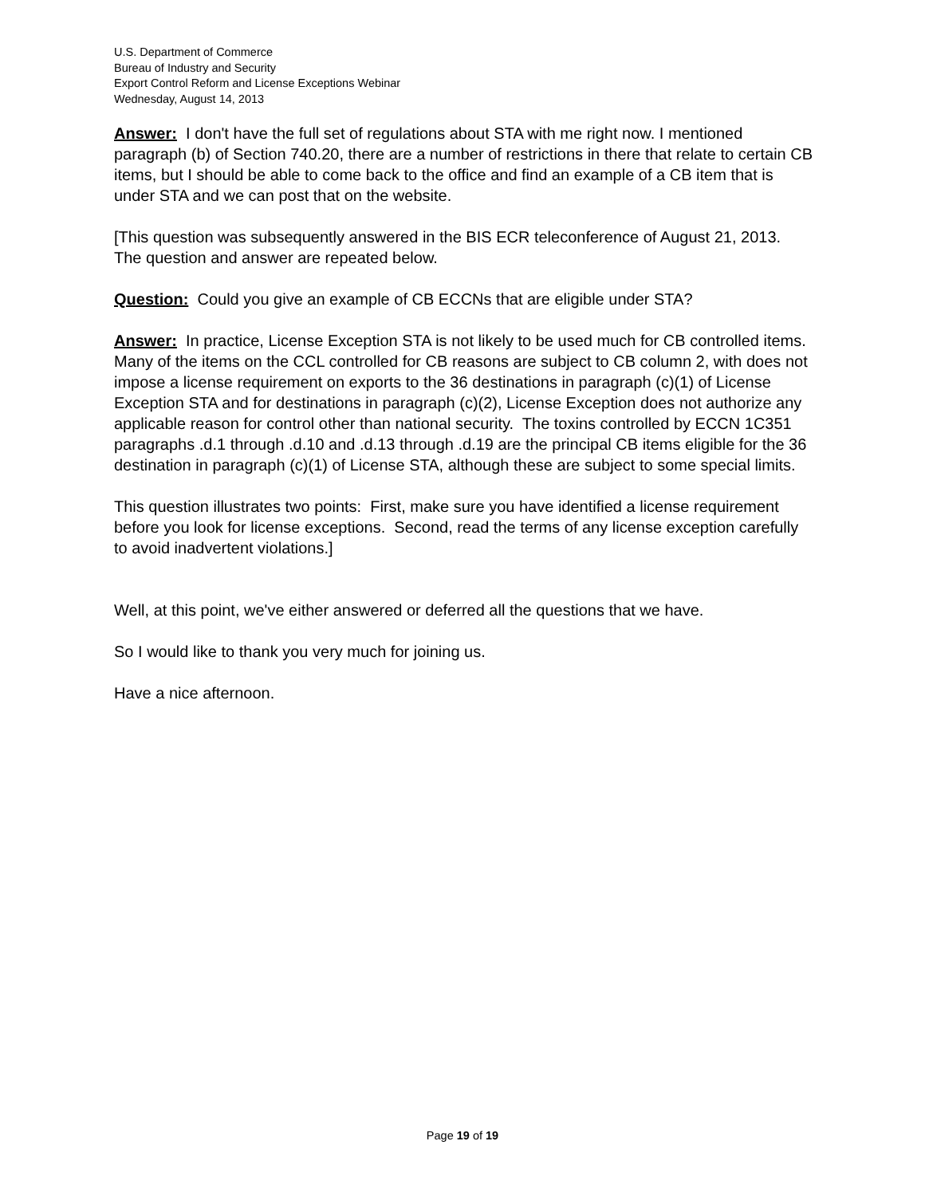U.S. Department of Commerce
Bureau of Industry and Security
Export Control Reform and License Exceptions Webinar
Wednesday, August 14, 2013
Answer: I don't have the full set of regulations about STA with me right now. I mentioned paragraph (b) of Section 740.20, there are a number of restrictions in there that relate to certain CB items, but I should be able to come back to the office and find an example of a CB item that is under STA and we can post that on the website.
[This question was subsequently answered in the BIS ECR teleconference of August 21, 2013. The question and answer are repeated below.
Question: Could you give an example of CB ECCNs that are eligible under STA?
Answer: In practice, License Exception STA is not likely to be used much for CB controlled items. Many of the items on the CCL controlled for CB reasons are subject to CB column 2, with does not impose a license requirement on exports to the 36 destinations in paragraph (c)(1) of License Exception STA and for destinations in paragraph (c)(2), License Exception does not authorize any applicable reason for control other than national security. The toxins controlled by ECCN 1C351 paragraphs .d.1 through .d.10 and .d.13 through .d.19 are the principal CB items eligible for the 36 destination in paragraph (c)(1) of License STA, although these are subject to some special limits.
This question illustrates two points: First, make sure you have identified a license requirement before you look for license exceptions. Second, read the terms of any license exception carefully to avoid inadvertent violations.]
Well, at this point, we've either answered or deferred all the questions that we have.
So I would like to thank you very much for joining us.
Have a nice afternoon.
Page 19 of 19